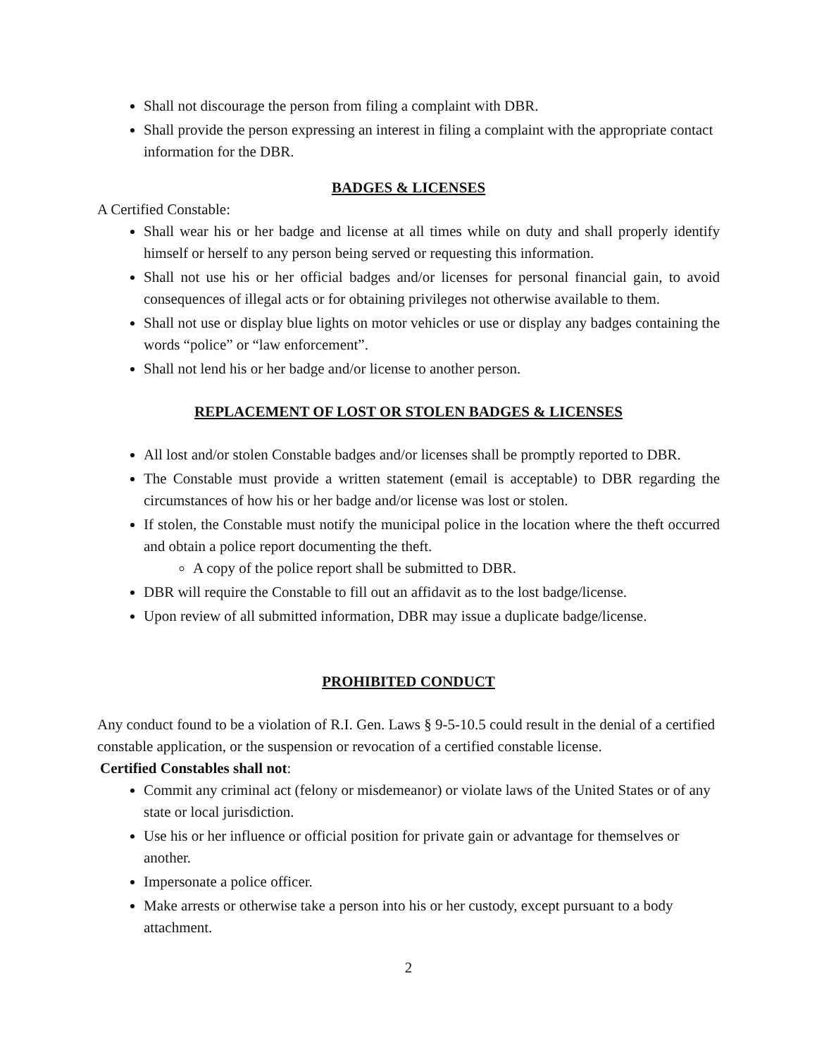Shall not discourage the person from filing a complaint with DBR.
Shall provide the person expressing an interest in filing a complaint with the appropriate contact information for the DBR.
BADGES & LICENSES
A Certified Constable:
Shall wear his or her badge and license at all times while on duty and shall properly identify himself or herself to any person being served or requesting this information.
Shall not use his or her official badges and/or licenses for personal financial gain, to avoid consequences of illegal acts or for obtaining privileges not otherwise available to them.
Shall not use or display blue lights on motor vehicles or use or display any badges containing the words “police” or “law enforcement”.
Shall not lend his or her badge and/or license to another person.
REPLACEMENT OF LOST OR STOLEN BADGES & LICENSES
All lost and/or stolen Constable badges and/or licenses shall be promptly reported to DBR.
The Constable must provide a written statement (email is acceptable) to DBR regarding the circumstances of how his or her badge and/or license was lost or stolen.
If stolen, the Constable must notify the municipal police in the location where the theft occurred and obtain a police report documenting the theft.
A copy of the police report shall be submitted to DBR.
DBR will require the Constable to fill out an affidavit as to the lost badge/license.
Upon review of all submitted information, DBR may issue a duplicate badge/license.
PROHIBITED CONDUCT
Any conduct found to be a violation of R.I. Gen. Laws § 9-5-10.5 could result in the denial of a certified constable application, or the suspension or revocation of a certified constable license.
Certified Constables shall not:
Commit any criminal act (felony or misdemeanor) or violate laws of the United States or of any state or local jurisdiction.
Use his or her influence or official position for private gain or advantage for themselves or another.
Impersonate a police officer.
Make arrests or otherwise take a person into his or her custody, except pursuant to a body attachment.
2